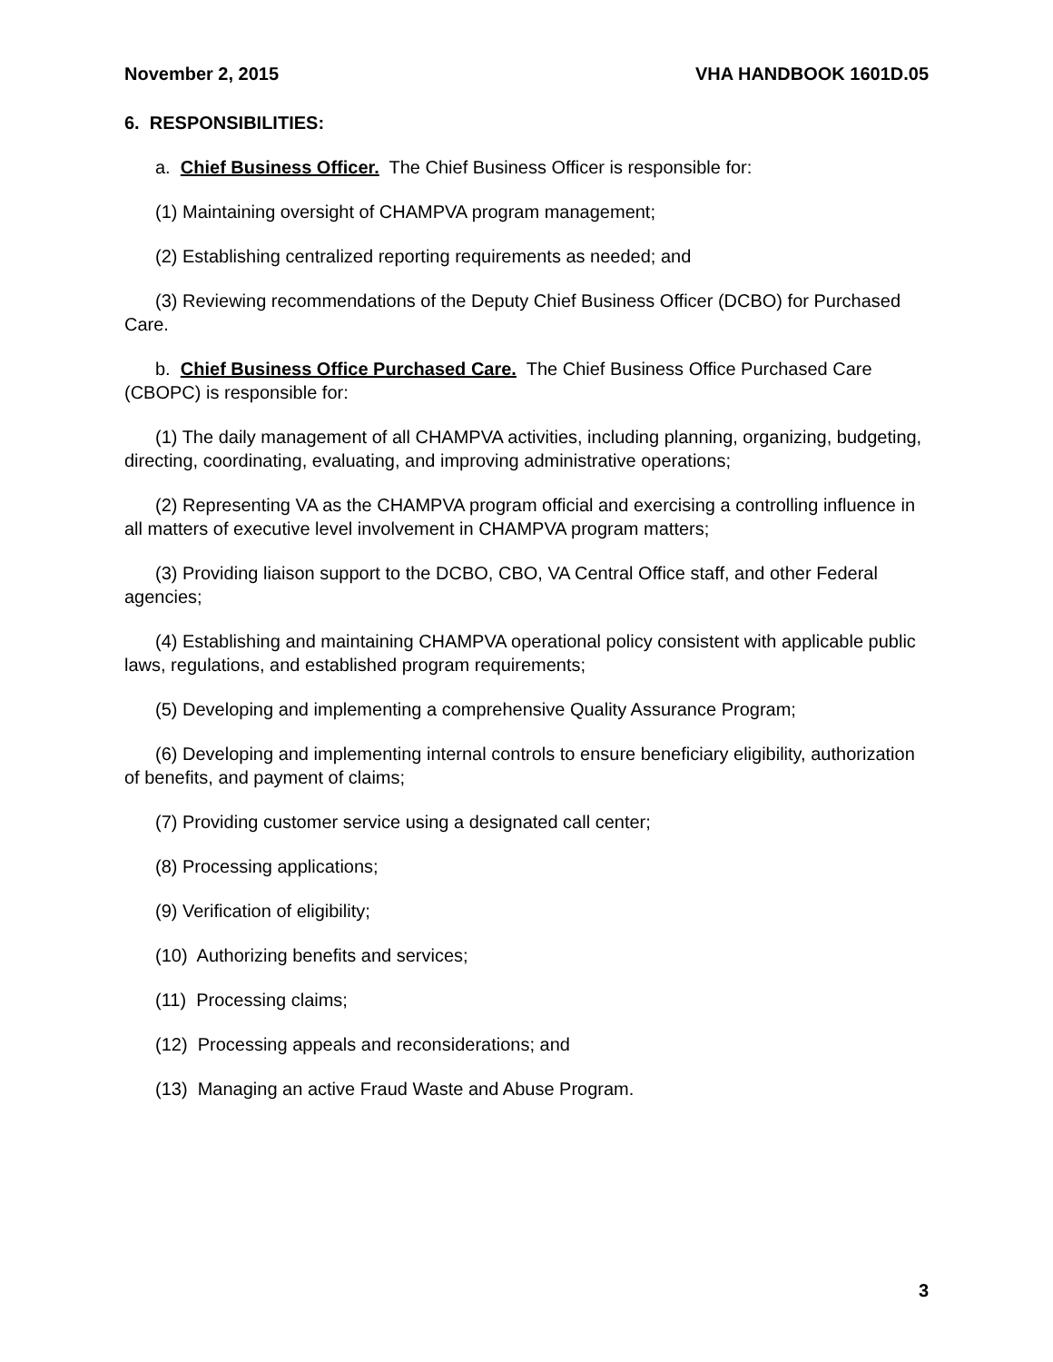November 2, 2015 VHA HANDBOOK 1601D.05
6. RESPONSIBILITIES:
a. Chief Business Officer. The Chief Business Officer is responsible for:
(1) Maintaining oversight of CHAMPVA program management;
(2) Establishing centralized reporting requirements as needed; and
(3) Reviewing recommendations of the Deputy Chief Business Officer (DCBO) for Purchased Care.
b. Chief Business Office Purchased Care. The Chief Business Office Purchased Care (CBOPC) is responsible for:
(1) The daily management of all CHAMPVA activities, including planning, organizing, budgeting, directing, coordinating, evaluating, and improving administrative operations;
(2) Representing VA as the CHAMPVA program official and exercising a controlling influence in all matters of executive level involvement in CHAMPVA program matters;
(3) Providing liaison support to the DCBO, CBO, VA Central Office staff, and other Federal agencies;
(4) Establishing and maintaining CHAMPVA operational policy consistent with applicable public laws, regulations, and established program requirements;
(5) Developing and implementing a comprehensive Quality Assurance Program;
(6) Developing and implementing internal controls to ensure beneficiary eligibility, authorization of benefits, and payment of claims;
(7) Providing customer service using a designated call center;
(8) Processing applications;
(9) Verification of eligibility;
(10) Authorizing benefits and services;
(11) Processing claims;
(12) Processing appeals and reconsiderations; and
(13) Managing an active Fraud Waste and Abuse Program.
3